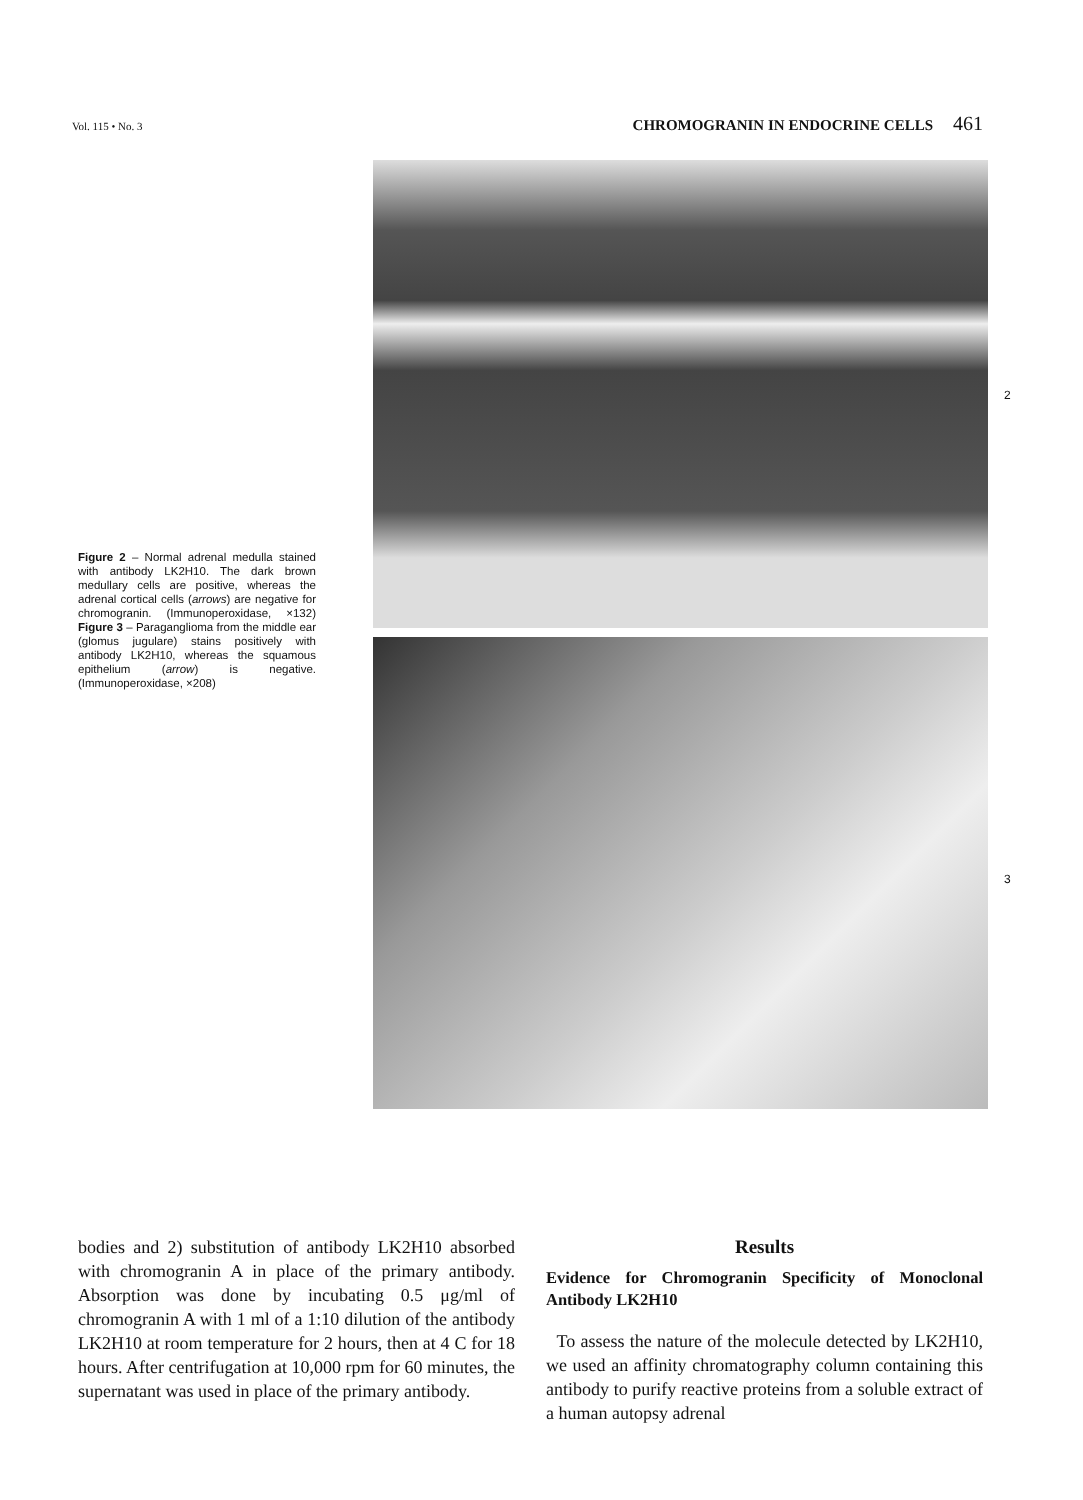Vol. 115 • No. 3
CHROMOGRANIN IN ENDOCRINE CELLS 461
2
3
Figure 2 – Normal adrenal medulla stained with antibody LK2H10. The dark brown medullary cells are positive, whereas the adrenal cortical cells (arrows) are negative for chromogranin. (Immunoperoxidase, ×132) Figure 3 – Paraganglioma from the middle ear (glomus jugulare) stains positively with antibody LK2H10, whereas the squamous epithelium (arrow) is negative. (Immunoperoxidase, ×208)
bodies and 2) substitution of antibody LK2H10 absorbed with chromogranin A in place of the primary antibody. Absorption was done by incubating 0.5 μg/ml of chromogranin A with 1 ml of a 1:10 dilution of the antibody LK2H10 at room temperature for 2 hours, then at 4 C for 18 hours. After centrifugation at 10,000 rpm for 60 minutes, the supernatant was used in place of the primary antibody.
Results
Evidence for Chromogranin Specificity of Monoclonal Antibody LK2H10
To assess the nature of the molecule detected by LK2H10, we used an affinity chromatography column containing this antibody to purify reactive proteins from a soluble extract of a human autopsy adrenal